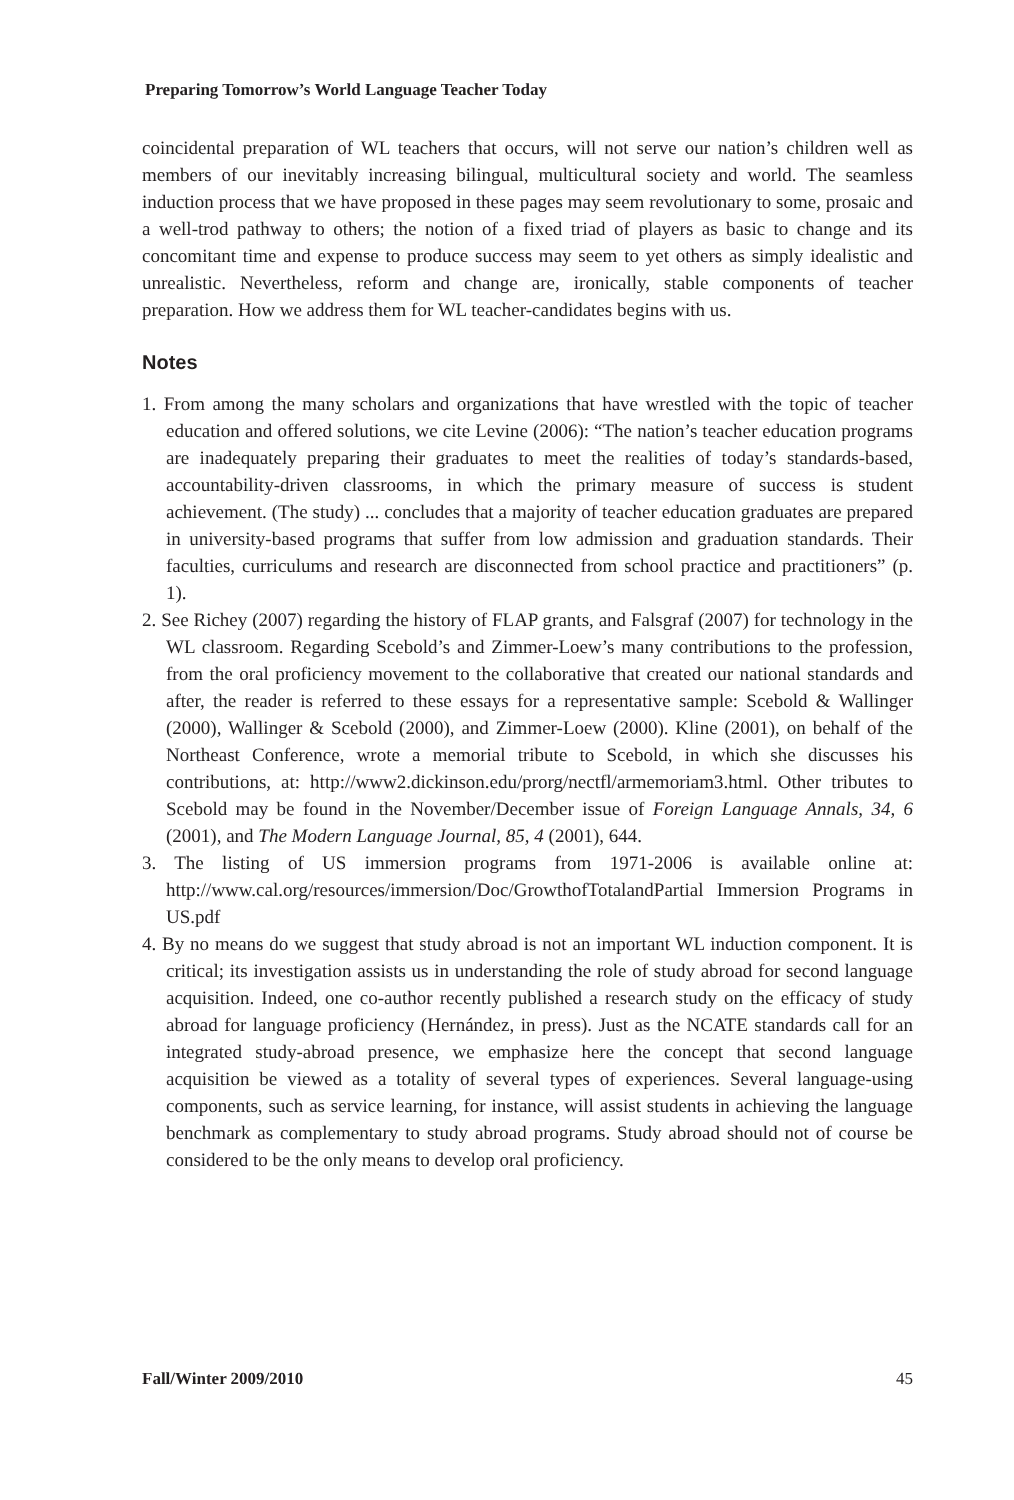Preparing Tomorrow’s World Language Teacher Today
coincidental preparation of WL teachers that occurs, will not serve our nation’s children well as members of our inevitably increasing bilingual, multicultural society and world. The seamless induction process that we have proposed in these pages may seem revolutionary to some, prosaic and a well-trod pathway to others; the notion of a fixed triad of players as basic to change and its concomitant time and expense to produce success may seem to yet others as simply idealistic and unrealistic. Nevertheless, reform and change are, ironically, stable components of teacher preparation. How we address them for WL teacher-candidates begins with us.
Notes
1. From among the many scholars and organizations that have wrestled with the topic of teacher education and offered solutions, we cite Levine (2006): “The nation’s teacher education programs are inadequately preparing their graduates to meet the realities of today’s standards-based, accountability-driven classrooms, in which the primary measure of success is student achievement. (The study) ... concludes that a majority of teacher education graduates are prepared in university-based programs that suffer from low admission and graduation standards. Their faculties, curriculums and research are disconnected from school practice and practitioners” (p. 1).
2. See Richey (2007) regarding the history of FLAP grants, and Falsgraf (2007) for technology in the WL classroom. Regarding Scebold’s and Zimmer-Loew’s many contributions to the profession, from the oral proficiency movement to the collaborative that created our national standards and after, the reader is referred to these essays for a representative sample: Scebold & Wallinger (2000), Wallinger & Scebold (2000), and Zimmer-Loew (2000). Kline (2001), on behalf of the Northeast Conference, wrote a memorial tribute to Scebold, in which she discusses his contributions, at: http://www2.dickinson.edu/prorg/nectfl/armemoriam3.html. Other tributes to Scebold may be found in the November/December issue of Foreign Language Annals, 34, 6 (2001), and The Modern Language Journal, 85, 4 (2001), 644.
3. The listing of US immersion programs from 1971-2006 is available online at: http://www.cal.org/resources/immersion/Doc/GrowthofTotalandPartial Immersion Programs in US.pdf
4. By no means do we suggest that study abroad is not an important WL induction component. It is critical; its investigation assists us in understanding the role of study abroad for second language acquisition. Indeed, one co-author recently published a research study on the efficacy of study abroad for language proficiency (Hernández, in press). Just as the NCATE standards call for an integrated study-abroad presence, we emphasize here the concept that second language acquisition be viewed as a totality of several types of experiences. Several language-using components, such as service learning, for instance, will assist students in achieving the language benchmark as complementary to study abroad programs. Study abroad should not of course be considered to be the only means to develop oral proficiency.
Fall/Winter 2009/2010 45